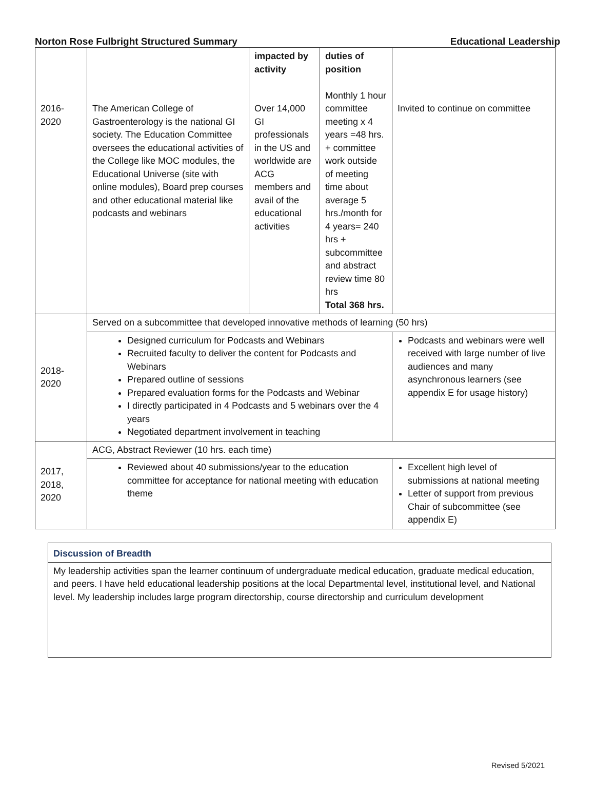Norton Rose Fulbright Structured Summary Educational Leadership
| 2016- 2020 | The American College of Gastroenterology is the national GI society. The Education Committee oversees the educational activities of the College like MOC modules, the Educational Universe (site with online modules), Board prep courses and other educational material like podcasts and webinars | impacted by activity Over 14,000 GI professionals in the US and worldwide are ACG members and avail of the educational activities | duties of position Monthly 1 hour committee meeting x 4 years =48 hrs. + committee work outside of meeting time about average 5 hrs./month for 4 years= 240 hrs + subcommittee and abstract review time 80 hrs Total 368 hrs. | Invited to continue on committee |
| 2018- 2020 | Served on a subcommittee that developed innovative methods of learning (50 hrs) | | | |
| | Designed curriculum for Podcasts and Webinars Recruited faculty to deliver the content for Podcasts and Webinars Prepared outline of sessions Prepared evaluation forms for the Podcasts and Webinar I directly participated in 4 Podcasts and 5 webinars over the 4 years Negotiated department involvement in teaching | | | Podcasts and webinars were well received with large number of live audiences and many asynchronous learners (see appendix E for usage history) |
| 2017, 2018, 2020 | ACG, Abstract Reviewer (10 hrs. each time) | | | |
| | Reviewed about 40 submissions/year to the education committee for acceptance for national meeting with education theme | | | Excellent high level of submissions at national meeting Letter of support from previous Chair of subcommittee (see appendix E) |
Discussion of Breadth
My leadership activities span the learner continuum of undergraduate medical education, graduate medical education, and peers. I have held educational leadership positions at the local Departmental level, institutional level, and National level. My leadership includes large program directorship, course directorship and curriculum development
Revised 5/2021